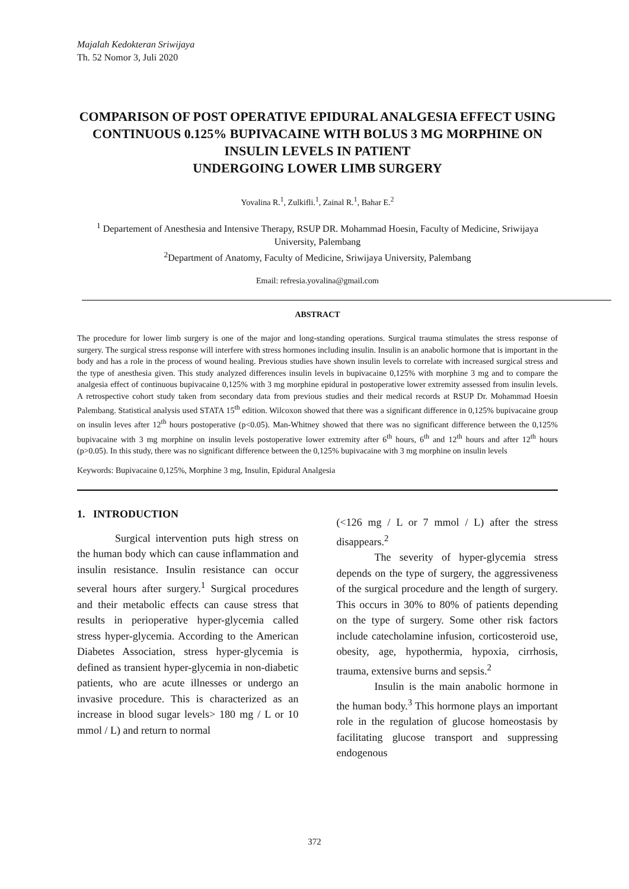Majalah Kedokteran Sriwijaya
Th. 52 Nomor 3, Juli 2020
COMPARISON OF POST OPERATIVE EPIDURAL ANALGESIA EFFECT USING CONTINUOUS 0.125% BUPIVACAINE WITH BOLUS 3 MG MORPHINE ON INSULIN LEVELS IN PATIENT
UNDERGOING LOWER LIMB SURGERY
Yovalina R.<sup>1</sup>, Zulkifli.<sup>1</sup>, Zainal R.<sup>1</sup>, Bahar E.<sup>2</sup>
<sup>1</sup> Departement of Anesthesia and Intensive Therapy, RSUP DR. Mohammad Hoesin, Faculty of Medicine, Sriwijaya University, Palembang
<sup>2</sup> Department of Anatomy, Faculty of Medicine, Sriwijaya University, Palembang
Email: refresia.yovalina@gmail.com
ABSTRACT
The procedure for lower limb surgery is one of the major and long-standing operations. Surgical trauma stimulates the stress response of surgery. The surgical stress response will interfere with stress hormones including insulin. Insulin is an anabolic hormone that is important in the body and has a role in the process of wound healing. Previous studies have shown insulin levels to correlate with increased surgical stress and the type of anesthesia given. This study analyzed differences insulin levels in bupivacaine 0,125% with morphine 3 mg and to compare the analgesia effect of continuous bupivacaine 0,125% with 3 mg morphine epidural in postoperative lower extremity assessed from insulin levels. A retrospective cohort study taken from secondary data from previous studies and their medical records at RSUP Dr. Mohammad Hoesin Palembang. Statistical analysis used STATA 15<sup>th</sup> edition. Wilcoxon showed that there was a significant difference in 0,125% bupivacaine group on insulin leves after 12<sup>th</sup> hours postoperative (p<0.05). Man-Whitney showed that there was no significant difference between the 0,125% bupivacaine with 3 mg morphine on insulin levels postoperative lower extremity after 6<sup>th</sup> hours, 6<sup>th</sup> and 12<sup>th</sup> hours and after 12<sup>th</sup> hours (p>0.05). In this study, there was no significant difference between the 0,125% bupivacaine with 3 mg morphine on insulin levels
Keywords: Bupivacaine 0,125%, Morphine 3 mg, Insulin, Epidural Analgesia
1. INTRODUCTION
Surgical intervention puts high stress on the human body which can cause inflammation and insulin resistance. Insulin resistance can occur several hours after surgery.<sup>1</sup> Surgical procedures and their metabolic effects can cause stress that results in perioperative hyper-glycemia called stress hyper-glycemia. According to the American Diabetes Association, stress hyper-glycemia is defined as transient hyper-glycemia in non-diabetic patients, who are acute illnesses or undergo an invasive procedure. This is characterized as an increase in blood sugar levels> 180 mg / L or 10 mmol / L) and return to normal
(<126 mg / L or 7 mmol / L) after the stress disappears.<sup>2</sup>
The severity of hyper-glycemia stress depends on the type of surgery, the aggressiveness of the surgical procedure and the length of surgery. This occurs in 30% to 80% of patients depending on the type of surgery. Some other risk factors include catecholamine infusion, corticosteroid use, obesity, age, hypothermia, hypoxia, cirrhosis, trauma, extensive burns and sepsis.<sup>2</sup>
Insulin is the main anabolic hormone in the human body.<sup>3</sup> This hormone plays an important role in the regulation of glucose homeostasis by facilitating glucose transport and suppressing endogenous
372